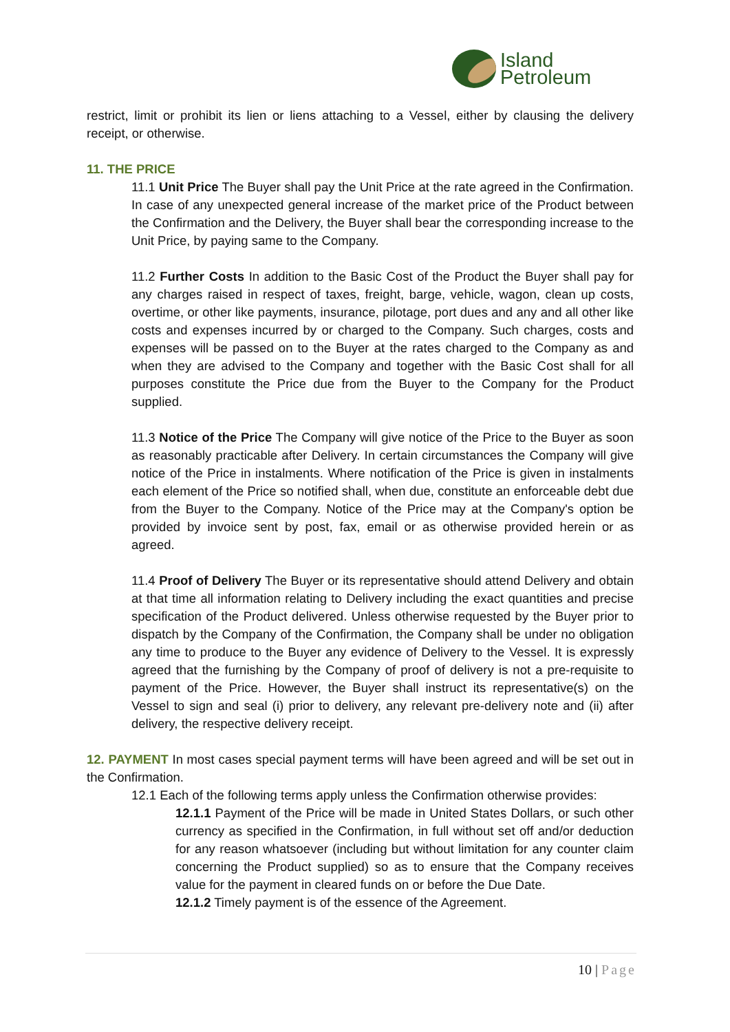Island
Petroleum
restrict, limit or prohibit its lien or liens attaching to a Vessel, either by clausing the delivery receipt, or otherwise.
11. THE PRICE
11.1 Unit Price The Buyer shall pay the Unit Price at the rate agreed in the Confirmation. In case of any unexpected general increase of the market price of the Product between the Confirmation and the Delivery, the Buyer shall bear the corresponding increase to the Unit Price, by paying same to the Company.
11.2 Further Costs In addition to the Basic Cost of the Product the Buyer shall pay for any charges raised in respect of taxes, freight, barge, vehicle, wagon, clean up costs, overtime, or other like payments, insurance, pilotage, port dues and any and all other like costs and expenses incurred by or charged to the Company. Such charges, costs and expenses will be passed on to the Buyer at the rates charged to the Company as and when they are advised to the Company and together with the Basic Cost shall for all purposes constitute the Price due from the Buyer to the Company for the Product supplied.
11.3 Notice of the Price The Company will give notice of the Price to the Buyer as soon as reasonably practicable after Delivery. In certain circumstances the Company will give notice of the Price in instalments. Where notification of the Price is given in instalments each element of the Price so notified shall, when due, constitute an enforceable debt due from the Buyer to the Company. Notice of the Price may at the Company's option be provided by invoice sent by post, fax, email or as otherwise provided herein or as agreed.
11.4 Proof of Delivery The Buyer or its representative should attend Delivery and obtain at that time all information relating to Delivery including the exact quantities and precise specification of the Product delivered. Unless otherwise requested by the Buyer prior to dispatch by the Company of the Confirmation, the Company shall be under no obligation any time to produce to the Buyer any evidence of Delivery to the Vessel. It is expressly agreed that the furnishing by the Company of proof of delivery is not a pre-requisite to payment of the Price. However, the Buyer shall instruct its representative(s) on the Vessel to sign and seal (i) prior to delivery, any relevant pre-delivery note and (ii) after delivery, the respective delivery receipt.
12. PAYMENT In most cases special payment terms will have been agreed and will be set out in the Confirmation.
12.1 Each of the following terms apply unless the Confirmation otherwise provides:
12.1.1 Payment of the Price will be made in United States Dollars, or such other currency as specified in the Confirmation, in full without set off and/or deduction for any reason whatsoever (including but without limitation for any counter claim concerning the Product supplied) so as to ensure that the Company receives value for the payment in cleared funds on or before the Due Date.
12.1.2 Timely payment is of the essence of the Agreement.
10 | Page